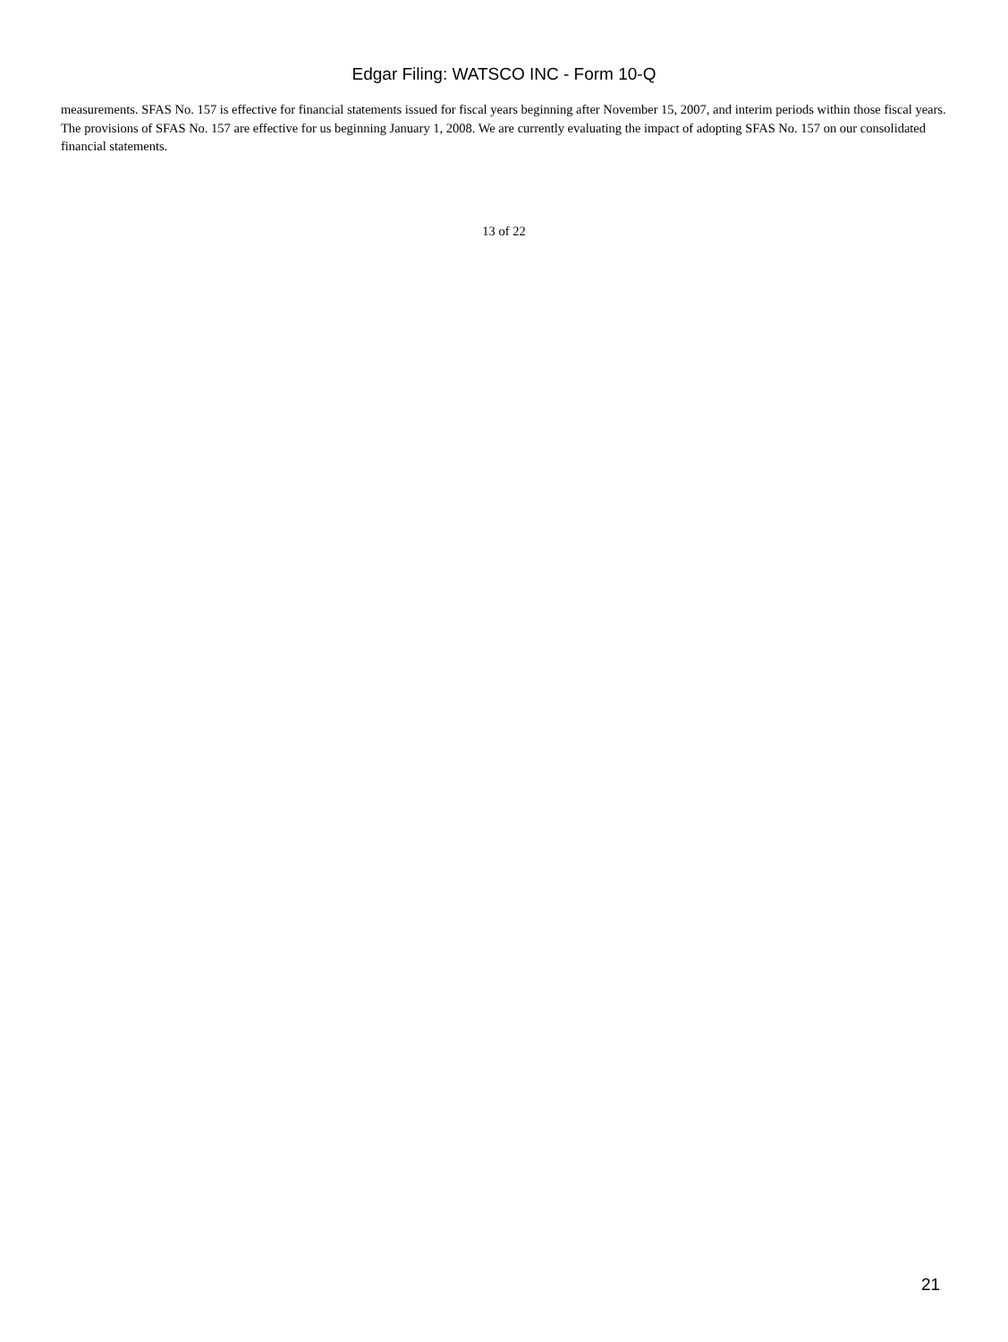Edgar Filing: WATSCO INC - Form 10-Q
measurements. SFAS No. 157 is effective for financial statements issued for fiscal years beginning after November 15, 2007, and interim periods within those fiscal years. The provisions of SFAS No. 157 are effective for us beginning January 1, 2008. We are currently evaluating the impact of adopting SFAS No. 157 on our consolidated financial statements.
13 of 22
21